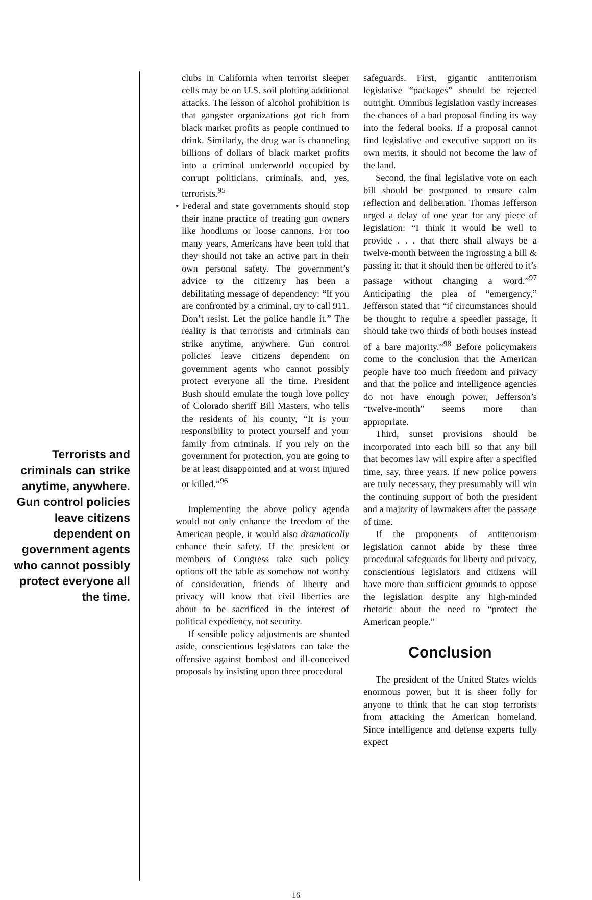Terrorists and criminals can strike anytime, anywhere. Gun control policies leave citizens dependent on government agents who cannot possibly protect everyone all the time.
clubs in California when terrorist sleeper cells may be on U.S. soil plotting additional attacks. The lesson of alcohol prohibition is that gangster organizations got rich from black market profits as people continued to drink. Similarly, the drug war is channeling billions of dollars of black market profits into a criminal underworld occupied by corrupt politicians, criminals, and, yes, terrorists.<sup>95</sup>
• Federal and state governments should stop their inane practice of treating gun owners like hoodlums or loose cannons. For too many years, Americans have been told that they should not take an active part in their own personal safety. The government’s advice to the citizenry has been a debilitating message of dependency: “If you are confronted by a criminal, try to call 911. Don’t resist. Let the police handle it.” The reality is that terrorists and criminals can strike anytime, anywhere. Gun control policies leave citizens dependent on government agents who cannot possibly protect everyone all the time. President Bush should emulate the tough love policy of Colorado sheriff Bill Masters, who tells the residents of his county, “It is your responsibility to protect yourself and your family from criminals. If you rely on the government for protection, you are going to be at least disappointed and at worst injured or killed.”<sup>96</sup>
Implementing the above policy agenda would not only enhance the freedom of the American people, it would also dramatically enhance their safety. If the president or members of Congress take such policy options off the table as somehow not worthy of consideration, friends of liberty and privacy will know that civil liberties are about to be sacrificed in the interest of political expediency, not security.
If sensible policy adjustments are shunted aside, conscientious legislators can take the offensive against bombast and ill-conceived proposals by insisting upon three procedural
safeguards. First, gigantic antiterrorism legislative “packages” should be rejected outright. Omnibus legislation vastly increases the chances of a bad proposal finding its way into the federal books. If a proposal cannot find legislative and executive support on its own merits, it should not become the law of the land.
Second, the final legislative vote on each bill should be postponed to ensure calm reflection and deliberation. Thomas Jefferson urged a delay of one year for any piece of legislation: “I think it would be well to provide . . . that there shall always be a twelve-month between the ingrossing a bill & passing it: that it should then be offered to it’s passage without changing a word.”<sup>97</sup> Anticipating the plea of “emergency,” Jefferson stated that “if circumstances should be thought to require a speedier passage, it should take two thirds of both houses instead of a bare majority.”<sup>98</sup> Before policymakers come to the conclusion that the American people have too much freedom and privacy and that the police and intelligence agencies do not have enough power, Jefferson’s “twelve-month” seems more than appropriate.
Third, sunset provisions should be incorporated into each bill so that any bill that becomes law will expire after a specified time, say, three years. If new police powers are truly necessary, they presumably will win the continuing support of both the president and a majority of lawmakers after the passage of time.
If the proponents of antiterrorism legislation cannot abide by these three procedural safeguards for liberty and privacy, conscientious legislators and citizens will have more than sufficient grounds to oppose the legislation despite any high-minded rhetoric about the need to “protect the American people.”
Conclusion
The president of the United States wields enormous power, but it is sheer folly for anyone to think that he can stop terrorists from attacking the American homeland. Since intelligence and defense experts fully expect
16